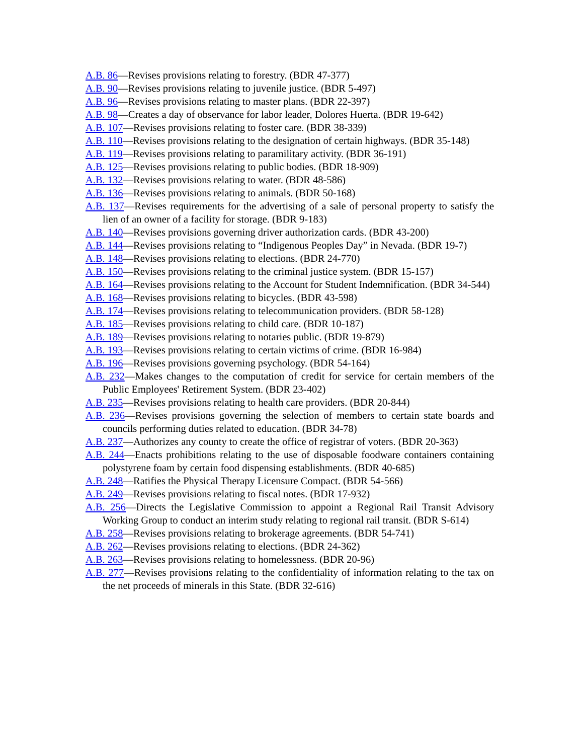A.B. 86—Revises provisions relating to forestry. (BDR 47-377)
A.B. 90—Revises provisions relating to juvenile justice. (BDR 5-497)
A.B. 96—Revises provisions relating to master plans. (BDR 22-397)
A.B. 98—Creates a day of observance for labor leader, Dolores Huerta. (BDR 19-642)
A.B. 107—Revises provisions relating to foster care. (BDR 38-339)
A.B. 110—Revises provisions relating to the designation of certain highways. (BDR 35-148)
A.B. 119—Revises provisions relating to paramilitary activity. (BDR 36-191)
A.B. 125—Revises provisions relating to public bodies. (BDR 18-909)
A.B. 132—Revises provisions relating to water. (BDR 48-586)
A.B. 136—Revises provisions relating to animals. (BDR 50-168)
A.B. 137—Revises requirements for the advertising of a sale of personal property to satisfy the lien of an owner of a facility for storage. (BDR 9-183)
A.B. 140—Revises provisions governing driver authorization cards. (BDR 43-200)
A.B. 144—Revises provisions relating to “Indigenous Peoples Day” in Nevada. (BDR 19-7)
A.B. 148—Revises provisions relating to elections. (BDR 24-770)
A.B. 150—Revises provisions relating to the criminal justice system. (BDR 15-157)
A.B. 164—Revises provisions relating to the Account for Student Indemnification. (BDR 34-544)
A.B. 168—Revises provisions relating to bicycles. (BDR 43-598)
A.B. 174—Revises provisions relating to telecommunication providers. (BDR 58-128)
A.B. 185—Revises provisions relating to child care. (BDR 10-187)
A.B. 189—Revises provisions relating to notaries public. (BDR 19-879)
A.B. 193—Revises provisions relating to certain victims of crime. (BDR 16-984)
A.B. 196—Revises provisions governing psychology. (BDR 54-164)
A.B. 232—Makes changes to the computation of credit for service for certain members of the Public Employees' Retirement System. (BDR 23-402)
A.B. 235—Revises provisions relating to health care providers. (BDR 20-844)
A.B. 236—Revises provisions governing the selection of members to certain state boards and councils performing duties related to education. (BDR 34-78)
A.B. 237—Authorizes any county to create the office of registrar of voters. (BDR 20-363)
A.B. 244—Enacts prohibitions relating to the use of disposable foodware containers containing polystyrene foam by certain food dispensing establishments. (BDR 40-685)
A.B. 248—Ratifies the Physical Therapy Licensure Compact. (BDR 54-566)
A.B. 249—Revises provisions relating to fiscal notes. (BDR 17-932)
A.B. 256—Directs the Legislative Commission to appoint a Regional Rail Transit Advisory Working Group to conduct an interim study relating to regional rail transit. (BDR S-614)
A.B. 258—Revises provisions relating to brokerage agreements. (BDR 54-741)
A.B. 262—Revises provisions relating to elections. (BDR 24-362)
A.B. 263—Revises provisions relating to homelessness. (BDR 20-96)
A.B. 277—Revises provisions relating to the confidentiality of information relating to the tax on the net proceeds of minerals in this State. (BDR 32-616)